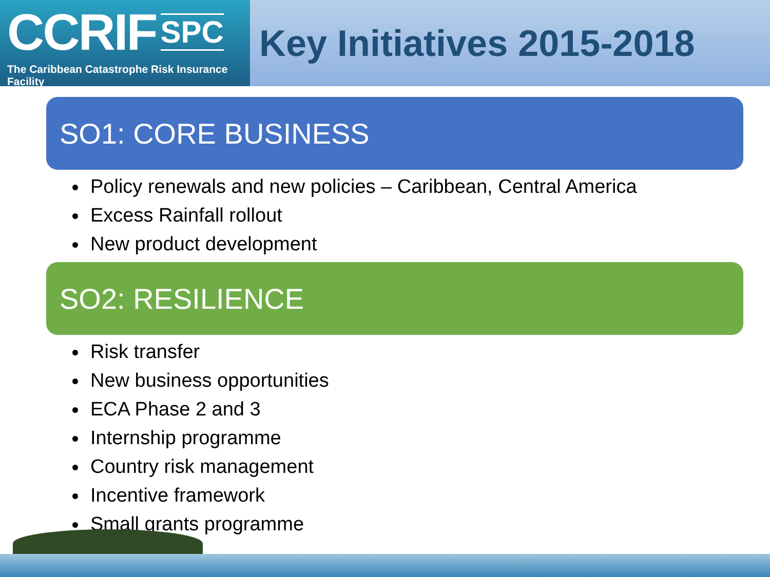CCRIF SPC
The Caribbean Catastrophe Risk Insurance Facility
Key Initiatives 2015-2018
SO1: CORE BUSINESS
Policy renewals and new policies – Caribbean, Central America
Excess Rainfall rollout
New product development
SO2: RESILIENCE
Risk transfer
New business opportunities
ECA Phase 2 and 3
Internship programme
Country risk management
Incentive framework
Small grants programme